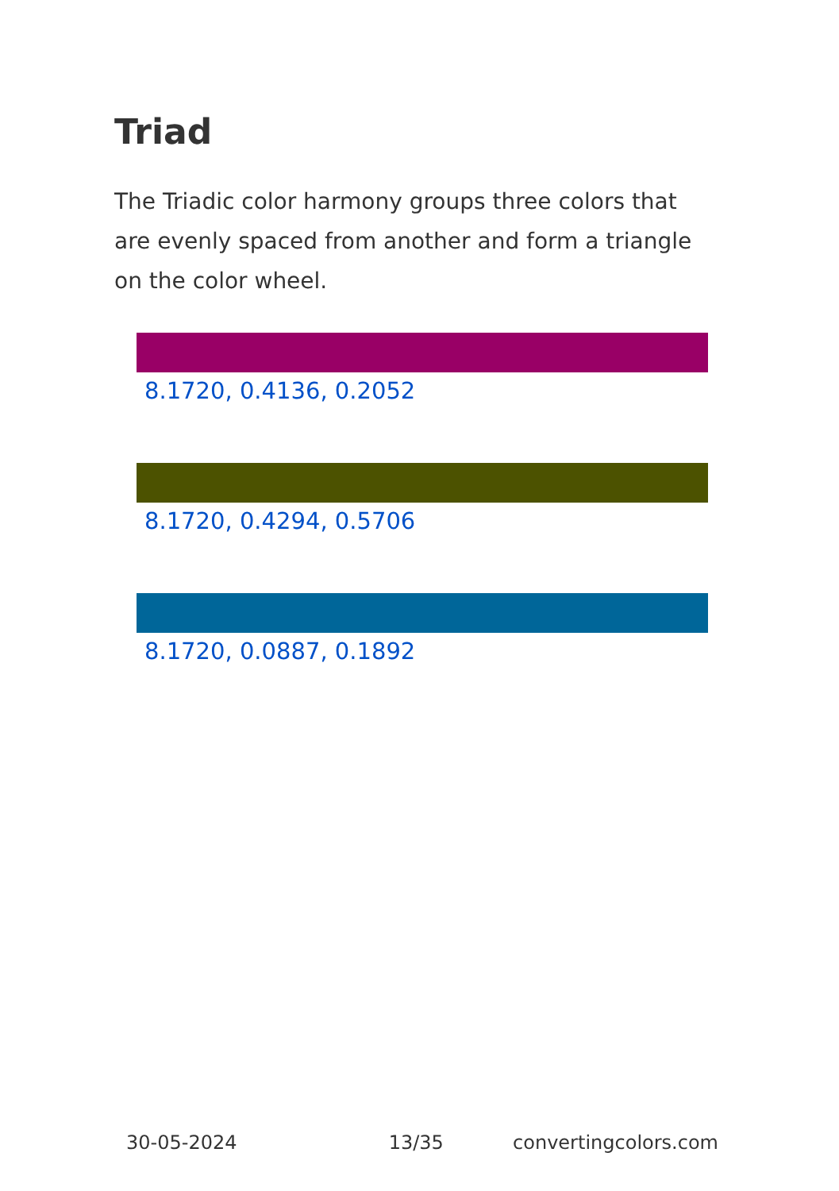Triad
The Triadic color harmony groups three colors that are evenly spaced from another and form a triangle on the color wheel.
8.1720, 0.4136, 0.2052
8.1720, 0.4294, 0.5706
8.1720, 0.0887, 0.1892
30-05-2024 13/35 convertingcolors.com